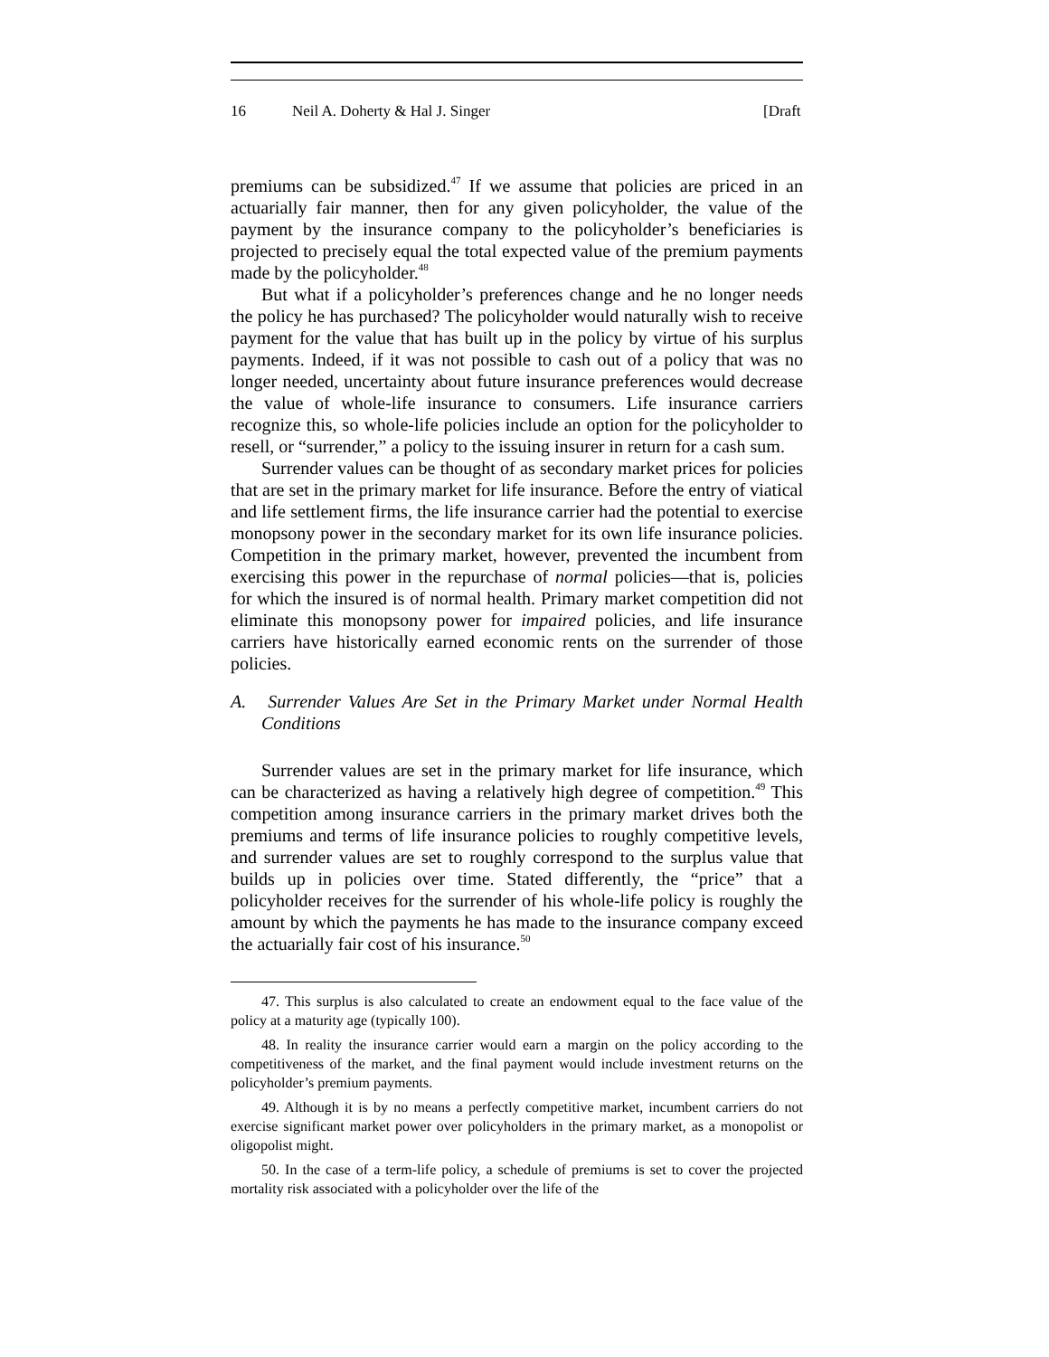16 Neil A. Doherty & Hal J. Singer [Draft
premiums can be subsidized.<sup>47</sup> If we assume that policies are priced in an actuarially fair manner, then for any given policyholder, the value of the payment by the insurance company to the policyholder’s beneficiaries is projected to precisely equal the total expected value of the premium payments made by the policyholder.<sup>48</sup>
But what if a policyholder’s preferences change and he no longer needs the policy he has purchased? The policyholder would naturally wish to receive payment for the value that has built up in the policy by virtue of his surplus payments. Indeed, if it was not possible to cash out of a policy that was no longer needed, uncertainty about future insurance preferences would decrease the value of whole-life insurance to consumers. Life insurance carriers recognize this, so whole-life policies include an option for the policyholder to resell, or “surrender,” a policy to the issuing insurer in return for a cash sum.
Surrender values can be thought of as secondary market prices for policies that are set in the primary market for life insurance. Before the entry of viatical and life settlement firms, the life insurance carrier had the potential to exercise monopsony power in the secondary market for its own life insurance policies. Competition in the primary market, however, prevented the incumbent from exercising this power in the repurchase of normal policies—that is, policies for which the insured is of normal health. Primary market competition did not eliminate this monopsony power for impaired policies, and life insurance carriers have historically earned economic rents on the surrender of those policies.
A. Surrender Values Are Set in the Primary Market under Normal Health Conditions
Surrender values are set in the primary market for life insurance, which can be characterized as having a relatively high degree of competition.<sup>49</sup> This competition among insurance carriers in the primary market drives both the premiums and terms of life insurance policies to roughly competitive levels, and surrender values are set to roughly correspond to the surplus value that builds up in policies over time. Stated differently, the “price” that a policyholder receives for the surrender of his whole-life policy is roughly the amount by which the payments he has made to the insurance company exceed the actuarially fair cost of his insurance.<sup>50</sup>
47. This surplus is also calculated to create an endowment equal to the face value of the policy at a maturity age (typically 100).
48. In reality the insurance carrier would earn a margin on the policy according to the competitiveness of the market, and the final payment would include investment returns on the policyholder’s premium payments.
49. Although it is by no means a perfectly competitive market, incumbent carriers do not exercise significant market power over policyholders in the primary market, as a monopolist or oligopolist might.
50. In the case of a term-life policy, a schedule of premiums is set to cover the projected mortality risk associated with a policyholder over the life of the